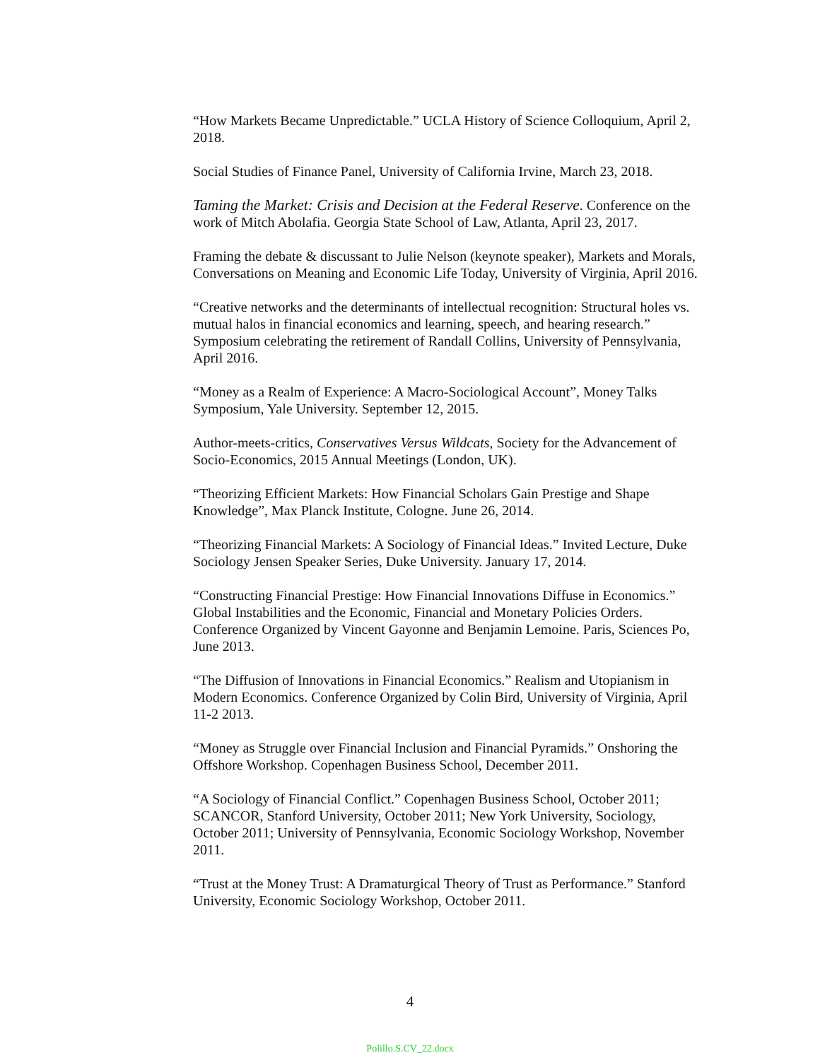“How Markets Became Unpredictable.” UCLA History of Science Colloquium, April 2, 2018.
Social Studies of Finance Panel, University of California Irvine, March 23, 2018.
Taming the Market: Crisis and Decision at the Federal Reserve. Conference on the work of Mitch Abolafia. Georgia State School of Law, Atlanta, April 23, 2017.
Framing the debate & discussant to Julie Nelson (keynote speaker), Markets and Morals, Conversations on Meaning and Economic Life Today, University of Virginia, April 2016.
“Creative networks and the determinants of intellectual recognition: Structural holes vs. mutual halos in financial economics and learning, speech, and hearing research.” Symposium celebrating the retirement of Randall Collins, University of Pennsylvania, April 2016.
“Money as a Realm of Experience: A Macro-Sociological Account”, Money Talks Symposium, Yale University. September 12, 2015.
Author-meets-critics, Conservatives Versus Wildcats, Society for the Advancement of Socio-Economics, 2015 Annual Meetings (London, UK).
“Theorizing Efficient Markets: How Financial Scholars Gain Prestige and Shape Knowledge”, Max Planck Institute, Cologne. June 26, 2014.
“Theorizing Financial Markets: A Sociology of Financial Ideas.” Invited Lecture, Duke Sociology Jensen Speaker Series, Duke University. January 17, 2014.
“Constructing Financial Prestige: How Financial Innovations Diffuse in Economics.” Global Instabilities and the Economic, Financial and Monetary Policies Orders. Conference Organized by Vincent Gayonne and Benjamin Lemoine. Paris, Sciences Po, June 2013.
“The Diffusion of Innovations in Financial Economics.” Realism and Utopianism in Modern Economics. Conference Organized by Colin Bird, University of Virginia, April 11-2 2013.
“Money as Struggle over Financial Inclusion and Financial Pyramids.” Onshoring the Offshore Workshop. Copenhagen Business School, December 2011.
“A Sociology of Financial Conflict.” Copenhagen Business School, October 2011; SCANCOR, Stanford University, October 2011; New York University, Sociology, October 2011; University of Pennsylvania, Economic Sociology Workshop, November 2011.
“Trust at the Money Trust: A Dramaturgical Theory of Trust as Performance.” Stanford University, Economic Sociology Workshop, October 2011.
4
Polillo.S.CV_22.docx